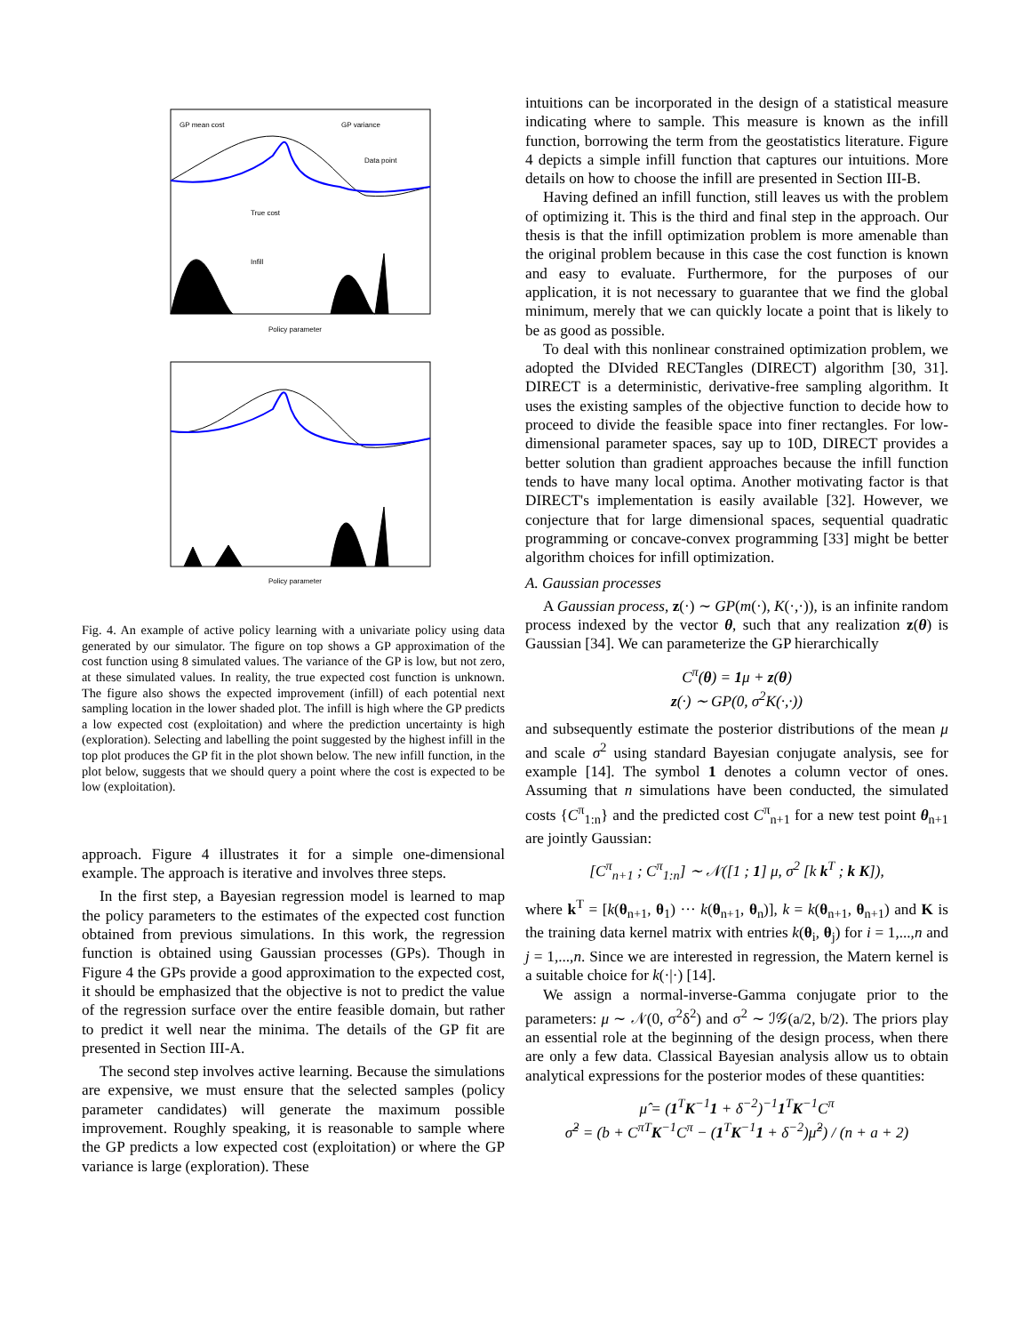GP mean cost
GP variance
Data point
True cost
Infill
Policy parameter
Policy parameter
Fig. 4. An example of active policy learning with a univariate policy using data generated by our simulator. The figure on top shows a GP approximation of the cost function using 8 simulated values. The variance of the GP is low, but not zero, at these simulated values. In reality, the true expected cost function is unknown. The figure also shows the expected improvement (infill) of each potential next sampling location in the lower shaded plot. The infill is high where the GP predicts a low expected cost (exploitation) and where the prediction uncertainty is high (exploration). Selecting and labelling the point suggested by the highest infill in the top plot produces the GP fit in the plot shown below. The new infill function, in the plot below, suggests that we should query a point where the cost is expected to be low (exploitation).
approach. Figure 4 illustrates it for a simple one-dimensional example. The approach is iterative and involves three steps.
In the first step, a Bayesian regression model is learned to map the policy parameters to the estimates of the expected cost function obtained from previous simulations. In this work, the regression function is obtained using Gaussian processes (GPs). Though in Figure 4 the GPs provide a good approximation to the expected cost, it should be emphasized that the objective is not to predict the value of the regression surface over the entire feasible domain, but rather to predict it well near the minima. The details of the GP fit are presented in Section III-A.
The second step involves active learning. Because the simulations are expensive, we must ensure that the selected samples (policy parameter candidates) will generate the maximum possible improvement. Roughly speaking, it is reasonable to sample where the GP predicts a low expected cost (exploitation) or where the GP variance is large (exploration). These
intuitions can be incorporated in the design of a statistical measure indicating where to sample. This measure is known as the infill function, borrowing the term from the geostatistics literature. Figure 4 depicts a simple infill function that captures our intuitions. More details on how to choose the infill are presented in Section III-B.
Having defined an infill function, still leaves us with the problem of optimizing it. This is the third and final step in the approach. Our thesis is that the infill optimization problem is more amenable than the original problem because in this case the cost function is known and easy to evaluate. Furthermore, for the purposes of our application, it is not necessary to guarantee that we find the global minimum, merely that we can quickly locate a point that is likely to be as good as possible.
To deal with this nonlinear constrained optimization problem, we adopted the DIvided RECTangles (DIRECT) algorithm [30, 31]. DIRECT is a deterministic, derivative-free sampling algorithm. It uses the existing samples of the objective function to decide how to proceed to divide the feasible space into finer rectangles. For low-dimensional parameter spaces, say up to 10D, DIRECT provides a better solution than gradient approaches because the infill function tends to have many local optima. Another motivating factor is that DIRECT's implementation is easily available [32]. However, we conjecture that for large dimensional spaces, sequential quadratic programming or concave-convex programming [33] might be better algorithm choices for infill optimization.
A. Gaussian processes
A Gaussian process, z(·) ∼ GP(m(·), K(·,·)), is an infinite random process indexed by the vector θ, such that any realization z(θ) is Gaussian [34]. We can parameterize the GP hierarchically
C<sup>π</sup>(θ) = 1μ + z(θ)
z(·) ∼ GP(0, σ<sup>2</sup>K(·,·))
and subsequently estimate the posterior distributions of the mean μ and scale σ<sup>2</sup> using standard Bayesian conjugate analysis, see for example [14]. The symbol 1 denotes a column vector of ones. Assuming that n simulations have been conducted, the simulated costs {C<sup>π</sup><sub>1:n</sub>} and the predicted cost C<sup>π</sup><sub>n+1</sub> for a new test point θ<sub>n+1</sub> are jointly Gaussian:
[C<sup>π</sup><sub>n+1</sub> ; C<sup>π</sup><sub>1:n</sub>] ∼ 𝒩([1 ; 1] μ, σ<sup>2</sup> [k k<sup>T</sup> ; k K]),
where k<sup>T</sup> = [k(θ<sub>n+1</sub>, θ<sub>1</sub>) ··· k(θ<sub>n+1</sub>, θ<sub>n</sub>)], k = k(θ<sub>n+1</sub>, θ<sub>n+1</sub>) and K is the training data kernel matrix with entries k(θ<sub>i</sub>, θ<sub>j</sub>) for i = 1,...,n and j = 1,...,n. Since we are interested in regression, the Matern kernel is a suitable choice for k(·|·) [14].
We assign a normal-inverse-Gamma conjugate prior to the parameters: μ ∼ 𝒩(0, σ<sup>2</sup>δ<sup>2</sup>) and σ<sup>2</sup> ∼ ℐ𝒢(a/2, b/2). The priors play an essential role at the beginning of the design process, when there are only a few data. Classical Bayesian analysis allow us to obtain analytical expressions for the posterior modes of these quantities:
μ̂ = (1<sup>T</sup>K<sup>−1</sup>1 + δ<sup>−2</sup>)<sup>−1</sup>1<sup>T</sup>K<sup>−1</sup>C<sup>π</sup>
σ̂<sup>2</sup> = (b + C<sup>πT</sup>K<sup>−1</sup>C<sup>π</sup> − (1<sup>T</sup>K<sup>−1</sup>1 + δ<sup>−2</sup>)μ̂<sup>2</sup>) / (n + a + 2)